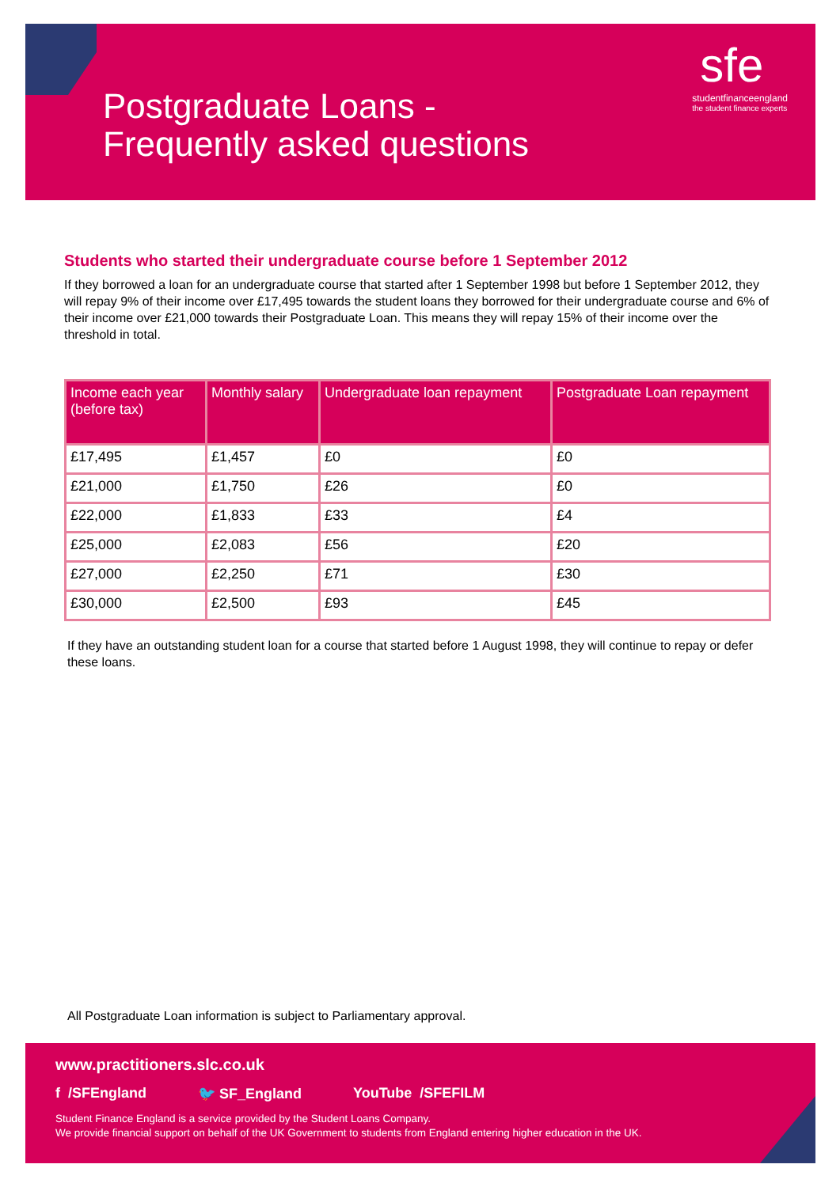Postgraduate Loans -
Frequently asked questions
sfe
studentfinanceengland
the student finance experts
Students who started their undergraduate course before 1 September 2012
If they borrowed a loan for an undergraduate course that started after 1 September 1998 but before 1 September 2012, they will repay 9% of their income over £17,495 towards the student loans they borrowed for their undergraduate course and 6% of their income over £21,000 towards their Postgraduate Loan. This means they will repay 15% of their income over the threshold in total.
| Income each year (before tax) | Monthly salary | Undergraduate loan repayment | Postgraduate Loan repayment |
| --- | --- | --- | --- |
| £17,495 | £1,457 | £0 | £0 |
| £21,000 | £1,750 | £26 | £0 |
| £22,000 | £1,833 | £33 | £4 |
| £25,000 | £2,083 | £56 | £20 |
| £27,000 | £2,250 | £71 | £30 |
| £30,000 | £2,500 | £93 | £45 |
If they have an outstanding student loan for a course that started before 1 August 1998, they will continue to repay or defer these loans.
All Postgraduate Loan information is subject to Parliamentary approval.
www.practitioners.slc.co.uk
f /SFEngland 🐦 SF_England YouTube /SFEFILM
Student Finance England is a service provided by the Student Loans Company.
We provide financial support on behalf of the UK Government to students from England entering higher education in the UK.